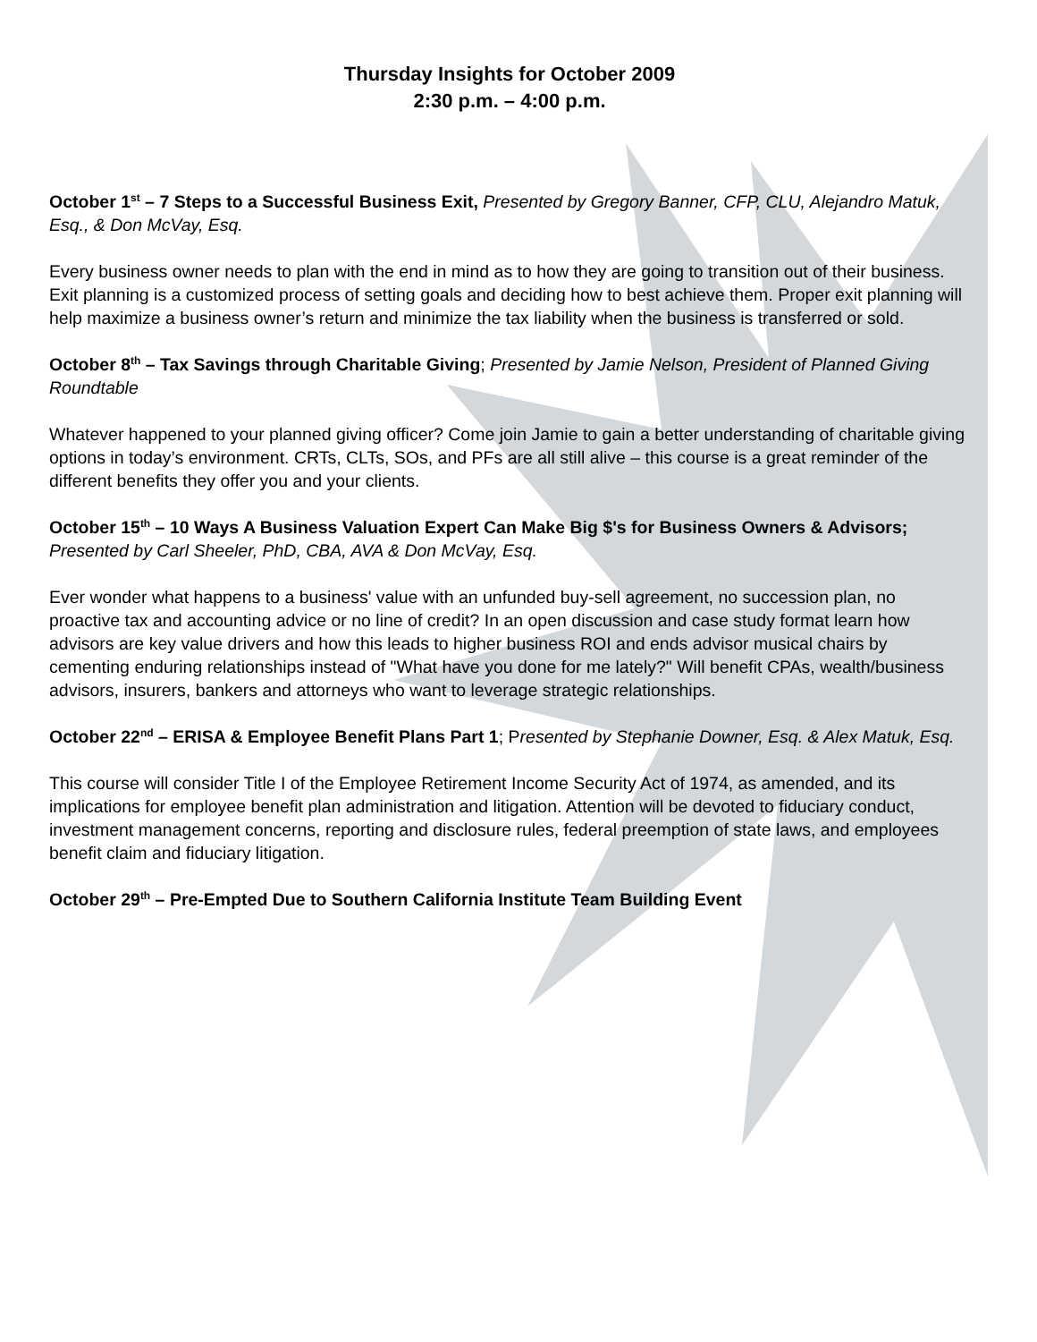Thursday Insights for October 2009
2:30 p.m. – 4:00 p.m.
October 1<sup>st</sup> – 7 Steps to a Successful Business Exit, Presented by Gregory Banner, CFP, CLU, Alejandro Matuk, Esq., & Don McVay, Esq.
Every business owner needs to plan with the end in mind as to how they are going to transition out of their business. Exit planning is a customized process of setting goals and deciding how to best achieve them. Proper exit planning will help maximize a business owner’s return and minimize the tax liability when the business is transferred or sold.
October 8<sup>th</sup> – Tax Savings through Charitable Giving; Presented by Jamie Nelson, President of Planned Giving Roundtable
Whatever happened to your planned giving officer? Come join Jamie to gain a better understanding of charitable giving options in today’s environment. CRTs, CLTs, SOs, and PFs are all still alive – this course is a great reminder of the different benefits they offer you and your clients.
October 15<sup>th</sup> – 10 Ways A Business Valuation Expert Can Make Big $'s for Business Owners & Advisors; Presented by Carl Sheeler, PhD, CBA, AVA & Don McVay, Esq.
Ever wonder what happens to a business' value with an unfunded buy-sell agreement, no succession plan, no proactive tax and accounting advice or no line of credit? In an open discussion and case study format learn how advisors are key value drivers and how this leads to higher business ROI and ends advisor musical chairs by cementing enduring relationships instead of "What have you done for me lately?" Will benefit CPAs, wealth/business advisors, insurers, bankers and attorneys who want to leverage strategic relationships.
October 22<sup>nd</sup> – ERISA & Employee Benefit Plans Part 1; Presented by Stephanie Downer, Esq. & Alex Matuk, Esq.
This course will consider Title I of the Employee Retirement Income Security Act of 1974, as amended, and its implications for employee benefit plan administration and litigation. Attention will be devoted to fiduciary conduct, investment management concerns, reporting and disclosure rules, federal preemption of state laws, and employees benefit claim and fiduciary litigation.
October 29<sup>th</sup> – Pre-Empted Due to Southern California Institute Team Building Event